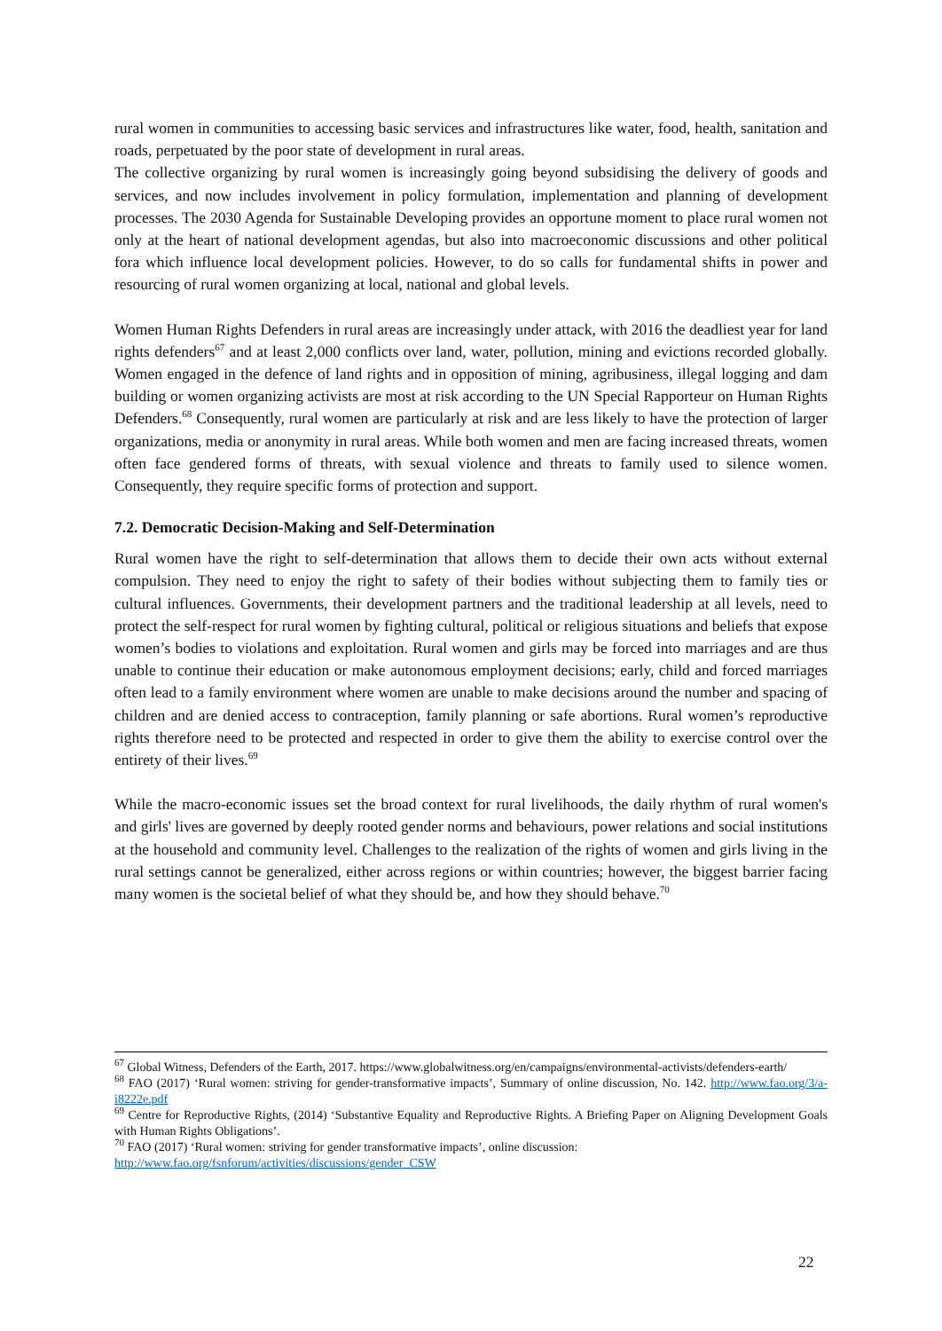rural women in communities to accessing basic services and infrastructures like water, food, health, sanitation and roads, perpetuated by the poor state of development in rural areas.
The collective organizing by rural women is increasingly going beyond subsidising the delivery of goods and services, and now includes involvement in policy formulation, implementation and planning of development processes. The 2030 Agenda for Sustainable Developing provides an opportune moment to place rural women not only at the heart of national development agendas, but also into macroeconomic discussions and other political fora which influence local development policies. However, to do so calls for fundamental shifts in power and resourcing of rural women organizing at local, national and global levels.
Women Human Rights Defenders in rural areas are increasingly under attack, with 2016 the deadliest year for land rights defenders<sup>67</sup> and at least 2,000 conflicts over land, water, pollution, mining and evictions recorded globally. Women engaged in the defence of land rights and in opposition of mining, agribusiness, illegal logging and dam building or women organizing activists are most at risk according to the UN Special Rapporteur on Human Rights Defenders.<sup>68</sup> Consequently, rural women are particularly at risk and are less likely to have the protection of larger organizations, media or anonymity in rural areas. While both women and men are facing increased threats, women often face gendered forms of threats, with sexual violence and threats to family used to silence women. Consequently, they require specific forms of protection and support.
7.2. Democratic Decision-Making and Self-Determination
Rural women have the right to self-determination that allows them to decide their own acts without external compulsion. They need to enjoy the right to safety of their bodies without subjecting them to family ties or cultural influences. Governments, their development partners and the traditional leadership at all levels, need to protect the self-respect for rural women by fighting cultural, political or religious situations and beliefs that expose women’s bodies to violations and exploitation. Rural women and girls may be forced into marriages and are thus unable to continue their education or make autonomous employment decisions; early, child and forced marriages often lead to a family environment where women are unable to make decisions around the number and spacing of children and are denied access to contraception, family planning or safe abortions. Rural women’s reproductive rights therefore need to be protected and respected in order to give them the ability to exercise control over the entirety of their lives.<sup>69</sup>
While the macro-economic issues set the broad context for rural livelihoods, the daily rhythm of rural women's and girls' lives are governed by deeply rooted gender norms and behaviours, power relations and social institutions at the household and community level. Challenges to the realization of the rights of women and girls living in the rural settings cannot be generalized, either across regions or within countries; however, the biggest barrier facing many women is the societal belief of what they should be, and how they should behave.<sup>70</sup>
<sup>67</sup> Global Witness, Defenders of the Earth, 2017. https://www.globalwitness.org/en/campaigns/environmental-activists/defenders-earth/
<sup>68</sup> FAO (2017) ‘Rural women: striving for gender-transformative impacts’, Summary of online discussion, No. 142. http://www.fao.org/3/a-i8222e.pdf
<sup>69</sup> Centre for Reproductive Rights, (2014) ‘Substantive Equality and Reproductive Rights. A Briefing Paper on Aligning Development Goals with Human Rights Obligations’.
<sup>70</sup> FAO (2017) ‘Rural women: striving for gender transformative impacts’, online discussion:
http://www.fao.org/fsnforum/activities/discussions/gender_CSW
22